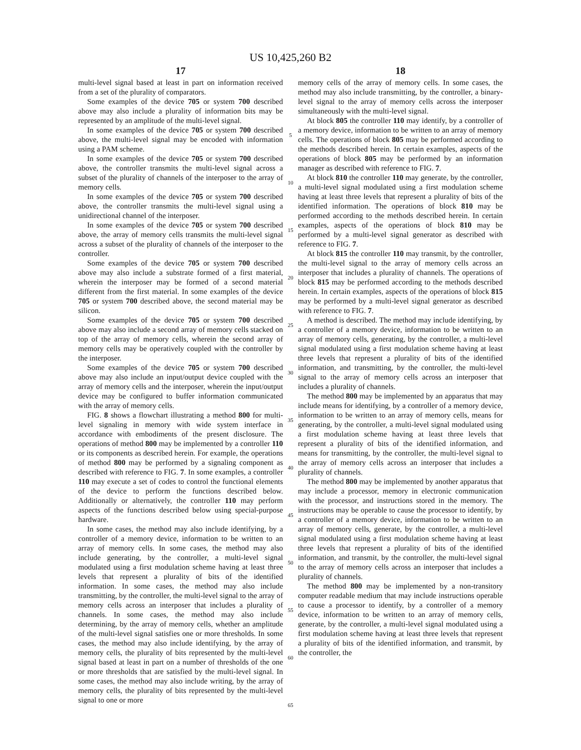US 10,425,260 B2
17
multi-level signal based at least in part on information received from a set of the plurality of comparators.
Some examples of the device 705 or system 700 described above may also include a plurality of information bits may be represented by an amplitude of the multi-level signal.
In some examples of the device 705 or system 700 described above, the multi-level signal may be encoded with information using a PAM scheme.
In some examples of the device 705 or system 700 described above, the controller transmits the multi-level signal across a subset of the plurality of channels of the interposer to the array of memory cells.
In some examples of the device 705 or system 700 described above, the controller transmits the multi-level signal using a unidirectional channel of the interposer.
In some examples of the device 705 or system 700 described above, the array of memory cells transmits the multi-level signal across a subset of the plurality of channels of the interposer to the controller.
Some examples of the device 705 or system 700 described above may also include a substrate formed of a first material, wherein the interposer may be formed of a second material different from the first material. In some examples of the device 705 or system 700 described above, the second material may be silicon.
Some examples of the device 705 or system 700 described above may also include a second array of memory cells stacked on top of the array of memory cells, wherein the second array of memory cells may be operatively coupled with the controller by the interposer.
Some examples of the device 705 or system 700 described above may also include an input/output device coupled with the array of memory cells and the interposer, wherein the input/output device may be configured to buffer information communicated with the array of memory cells.
FIG. 8 shows a flowchart illustrating a method 800 for multi-level signaling in memory with wide system interface in accordance with embodiments of the present disclosure. The operations of method 800 may be implemented by a controller 110 or its components as described herein. For example, the operations of method 800 may be performed by a signaling component as described with reference to FIG. 7. In some examples, a controller 110 may execute a set of codes to control the functional elements of the device to perform the functions described below. Additionally or alternatively, the controller 110 may perform aspects of the functions described below using special-purpose hardware.
In some cases, the method may also include identifying, by a controller of a memory device, information to be written to an array of memory cells. In some cases, the method may also include generating, by the controller, a multi-level signal modulated using a first modulation scheme having at least three levels that represent a plurality of bits of the identified information. In some cases, the method may also include transmitting, by the controller, the multi-level signal to the array of memory cells across an interposer that includes a plurality of channels. In some cases, the method may also include determining, by the array of memory cells, whether an amplitude of the multi-level signal satisfies one or more thresholds. In some cases, the method may also include identifying, by the array of memory cells, the plurality of bits represented by the multi-level signal based at least in part on a number of thresholds of the one or more thresholds that are satisfied by the multi-level signal. In some cases, the method may also include writing, by the array of memory cells, the plurality of bits represented by the multi-level signal to one or more
5
10
15
20
25
30
35
40
45
50
55
60
65
18
memory cells of the array of memory cells. In some cases, the method may also include transmitting, by the controller, a binary-level signal to the array of memory cells across the interposer simultaneously with the multi-level signal.
At block 805 the controller 110 may identify, by a controller of a memory device, information to be written to an array of memory cells. The operations of block 805 may be performed according to the methods described herein. In certain examples, aspects of the operations of block 805 may be performed by an information manager as described with reference to FIG. 7.
At block 810 the controller 110 may generate, by the controller, a multi-level signal modulated using a first modulation scheme having at least three levels that represent a plurality of bits of the identified information. The operations of block 810 may be performed according to the methods described herein. In certain examples, aspects of the operations of block 810 may be performed by a multi-level signal generator as described with reference to FIG. 7.
At block 815 the controller 110 may transmit, by the controller, the multi-level signal to the array of memory cells across an interposer that includes a plurality of channels. The operations of block 815 may be performed according to the methods described herein. In certain examples, aspects of the operations of block 815 may be performed by a multi-level signal generator as described with reference to FIG. 7.
A method is described. The method may include identifying, by a controller of a memory device, information to be written to an array of memory cells, generating, by the controller, a multi-level signal modulated using a first modulation scheme having at least three levels that represent a plurality of bits of the identified information, and transmitting, by the controller, the multi-level signal to the array of memory cells across an interposer that includes a plurality of channels.
The method 800 may be implemented by an apparatus that may include means for identifying, by a controller of a memory device, information to be written to an array of memory cells, means for generating, by the controller, a multi-level signal modulated using a first modulation scheme having at least three levels that represent a plurality of bits of the identified information, and means for transmitting, by the controller, the multi-level signal to the array of memory cells across an interposer that includes a plurality of channels.
The method 800 may be implemented by another apparatus that may include a processor, memory in electronic communication with the processor, and instructions stored in the memory. The instructions may be operable to cause the processor to identify, by a controller of a memory device, information to be written to an array of memory cells, generate, by the controller, a multi-level signal modulated using a first modulation scheme having at least three levels that represent a plurality of bits of the identified information, and transmit, by the controller, the multi-level signal to the array of memory cells across an interposer that includes a plurality of channels.
The method 800 may be implemented by a non-transitory computer readable medium that may include instructions operable to cause a processor to identify, by a controller of a memory device, information to be written to an array of memory cells, generate, by the controller, a multi-level signal modulated using a first modulation scheme having at least three levels that represent a plurality of bits of the identified information, and transmit, by the controller, the